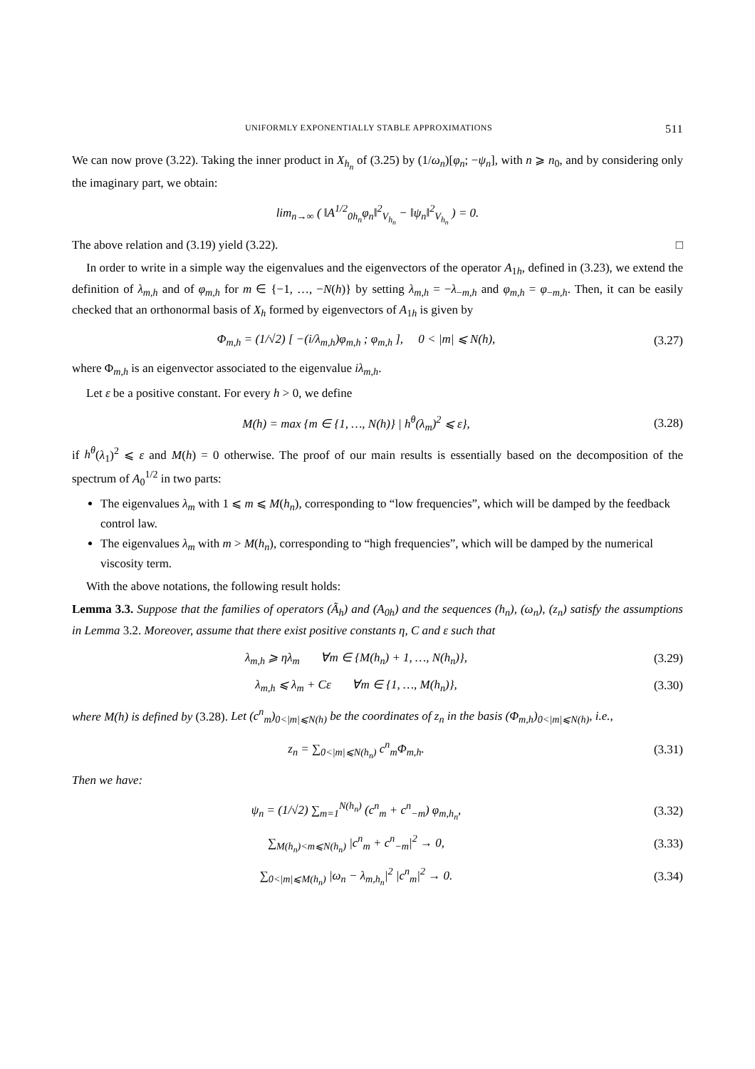UNIFORMLY EXPONENTIALLY STABLE APPROXIMATIONS 511
We can now prove (3.22). Taking the inner product in X<sub>h<sub>n</sub></sub> of (3.25) by (1/ω<sub>n</sub>)[φ<sub>n</sub>; −ψ<sub>n</sub>], with n ⩾ n<sub>0</sub>, and by considering only the imaginary part, we obtain:
lim<sub>n→∞</sub> ( ‖A<sup>1/2</sup><sub>0h<sub>n</sub></sub>φ<sub>n</sub>‖<sup>2</sup><sub>V<sub>h<sub>n</sub></sub></sub> − ‖ψ<sub>n</sub>‖<sup>2</sup><sub>V<sub>h<sub>n</sub></sub></sub> ) = 0.
The above relation and (3.19) yield (3.22). □
In order to write in a simple way the eigenvalues and the eigenvectors of the operator A<sub>1h</sub>, defined in (3.23), we extend the definition of λ<sub>m,h</sub> and of φ<sub>m,h</sub> for m ∈ {−1, …, −N(h)} by setting λ<sub>m,h</sub> = −λ<sub>−m,h</sub> and φ<sub>m,h</sub> = φ<sub>−m,h</sub>. Then, it can be easily checked that an orthonormal basis of X<sub>h</sub> formed by eigenvectors of A<sub>1h</sub> is given by
Φ<sub>m,h</sub> = (1/√2) [ −(i/λ<sub>m,h</sub>)φ<sub>m,h</sub> ; φ<sub>m,h</sub> ], 0 < |m| ⩽ N(h),
(3.27)
where Φ<sub>m,h</sub> is an eigenvector associated to the eigenvalue iλ<sub>m,h</sub>.
Let ε be a positive constant. For every h > 0, we define
M(h) = max {m ∈ {1, …, N(h)} | h<sup>θ</sup>(λ<sub>m</sub>)<sup>2</sup> ⩽ ε},
(3.28)
if h<sup>θ</sup>(λ<sub>1</sub>)<sup>2</sup> ⩽ ε and M(h) = 0 otherwise. The proof of our main results is essentially based on the decomposition of the spectrum of A<sub>0</sub><sup>1/2</sup> in two parts:
The eigenvalues λ<sub>m</sub> with 1 ⩽ m ⩽ M(h<sub>n</sub>), corresponding to “low frequencies”, which will be damped by the feedback control law.
The eigenvalues λ<sub>m</sub> with m > M(h<sub>n</sub>), corresponding to “high frequencies”, which will be damped by the numerical viscosity term.
With the above notations, the following result holds:
Lemma 3.3. Suppose that the families of operators (Ã<sub>h</sub>) and (A<sub>0h</sub>) and the sequences (h<sub>n</sub>), (ω<sub>n</sub>), (z<sub>n</sub>) satisfy the assumptions in Lemma 3.2. Moreover, assume that there exist positive constants η, C and ε such that
λ<sub>m,h</sub> ⩾ ηλ<sub>m</sub> ∀m ∈ {M(h<sub>n</sub>) + 1, …, N(h<sub>n</sub>)},
(3.29)
λ<sub>m,h</sub> ⩽ λ<sub>m</sub> + Cε ∀m ∈ {1, …, M(h<sub>n</sub>)},
(3.30)
where M(h) is defined by (3.28). Let (c<sup>n</sup><sub>m</sub>)<sub>0<|m|⩽N(h)</sub> be the coordinates of z<sub>n</sub> in the basis (Φ<sub>m,h</sub>)<sub>0<|m|⩽N(h)</sub>, i.e.,
z<sub>n</sub> = ∑<sub>0<|m|⩽N(h<sub>n</sub>)</sub> c<sup>n</sup><sub>m</sub>Φ<sub>m,h</sub>.
(3.31)
Then we have:
ψ<sub>n</sub> = (1/√2) ∑<sub>m=1</sub><sup>N(h<sub>n</sub>)</sup> (c<sup>n</sup><sub>m</sub> + c<sup>n</sup><sub>−m</sub>) φ<sub>m,h<sub>n</sub></sub>,
(3.32)
∑<sub>M(h<sub>n</sub>)<m⩽N(h<sub>n</sub>)</sub> |c<sup>n</sup><sub>m</sub> + c<sup>n</sup><sub>−m</sub>|<sup>2</sup> → 0,
(3.33)
∑<sub>0<|m|⩽M(h<sub>n</sub>)</sub> |ω<sub>n</sub> − λ<sub>m,h<sub>n</sub></sub>|<sup>2</sup> |c<sup>n</sup><sub>m</sub>|<sup>2</sup> → 0.
(3.34)